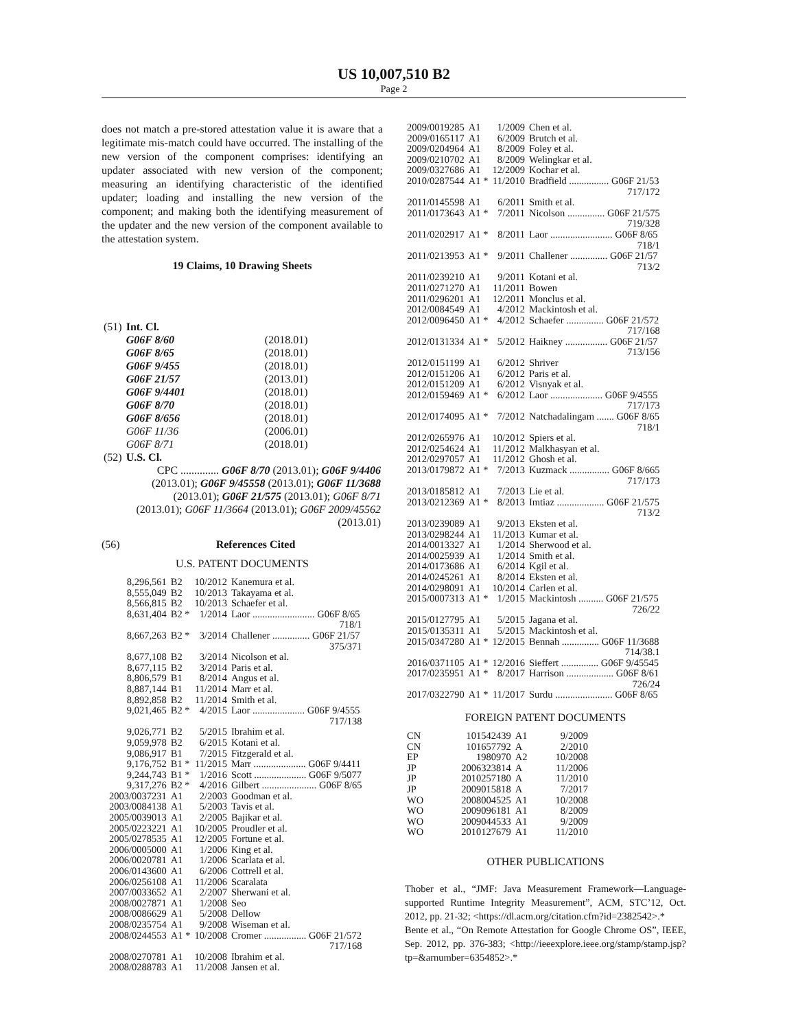US 10,007,510 B2
Page 2
does not match a pre-stored attestation value it is aware that a legitimate mis-match could have occurred. The installing of the new version of the component comprises: identifying an updater associated with new version of the component; measuring an identifying characteristic of the identified updater; loading and installing the new version of the component; and making both the identifying measurement of the updater and the new version of the component available to the attestation system.
19 Claims, 10 Drawing Sheets
| (51) | Int. Cl. | |
| | G06F 8/60 | (2018.01) |
| | G06F 8/65 | (2018.01) |
| | G06F 9/455 | (2018.01) |
| | G06F 21/57 | (2013.01) |
| | G06F 9/4401 | (2018.01) |
| | G06F 8/70 | (2018.01) |
| | G06F 8/656 | (2018.01) |
| | G06F 11/36 | (2006.01) |
| | G06F 8/71 | (2018.01) |
| (52) | U.S. Cl. | |
| | CPC .............. G06F 8/70 (2013.01); G06F 9/4406 (2013.01); G06F 9/45558 (2013.01); G06F 11/3688 (2013.01); G06F 21/575 (2013.01); G06F 8/71 (2013.01); G06F 11/3664 (2013.01); G06F 2009/45562 (2013.01) | |
(56) References Cited
U.S. PATENT DOCUMENTS
| 8,296,561 | B2 | 10/2012 | Kanemura et al. |
| 8,555,049 | B2 | 10/2013 | Takayama et al. |
| 8,566,815 | B2 | 10/2013 | Schaefer et al. |
| 8,631,404 | B2 * | 1/2014 | Laor ......................... G06F 8/65 718/1 |
| 8,667,263 | B2 * | 3/2014 | Challener ............... G06F 21/57 375/371 |
| 8,677,108 | B2 | 3/2014 | Nicolson et al. |
| 8,677,115 | B2 | 3/2014 | Paris et al. |
| 8,806,579 | B1 | 8/2014 | Angus et al. |
| 8,887,144 | B1 | 11/2014 | Marr et al. |
| 8,892,858 | B2 | 11/2014 | Smith et al. |
| 9,021,465 | B2 * | 4/2015 | Laor ..................... G06F 9/4555 717/138 |
| 9,026,771 | B2 | 5/2015 | Ibrahim et al. |
| 9,059,978 | B2 | 6/2015 | Kotani et al. |
| 9,086,917 | B1 | 7/2015 | Fitzgerald et al. |
| 9,176,752 | B1 * | 11/2015 | Marr ..................... G06F 9/4411 |
| 9,244,743 | B1 * | 1/2016 | Scott ..................... G06F 9/5077 |
| 9,317,276 | B2 * | 4/2016 | Gilbert ...................... G06F 8/65 |
| 2003/0037231 | A1 | 2/2003 | Goodman et al. |
| 2003/0084138 | A1 | 5/2003 | Tavis et al. |
| 2005/0039013 | A1 | 2/2005 | Bajikar et al. |
| 2005/0223221 | A1 | 10/2005 | Proudler et al. |
| 2005/0278535 | A1 | 12/2005 | Fortune et al. |
| 2006/0005000 | A1 | 1/2006 | King et al. |
| 2006/0020781 | A1 | 1/2006 | Scarlata et al. |
| 2006/0143600 | A1 | 6/2006 | Cottrell et al. |
| 2006/0256108 | A1 | 11/2006 | Scaralata |
| 2007/0033652 | A1 | 2/2007 | Sherwani et al. |
| 2008/0027871 | A1 | 1/2008 | Seo |
| 2008/0086629 | A1 | 5/2008 | Dellow |
| 2008/0235754 | A1 | 9/2008 | Wiseman et al. |
| 2008/0244553 | A1 * | 10/2008 | Cromer ................. G06F 21/572 717/168 |
| 2008/0270781 | A1 | 10/2008 | Ibrahim et al. |
| 2008/0288783 | A1 | 11/2008 | Jansen et al. |
| 2009/0019285 | A1 | 1/2009 | Chen et al. |
| 2009/0165117 | A1 | 6/2009 | Brutch et al. |
| 2009/0204964 | A1 | 8/2009 | Foley et al. |
| 2009/0210702 | A1 | 8/2009 | Welingkar et al. |
| 2009/0327686 | A1 | 12/2009 | Kochar et al. |
| 2010/0287544 | A1 * | 11/2010 | Bradfield ................ G06F 21/53 717/172 |
| 2011/0145598 | A1 | 6/2011 | Smith et al. |
| 2011/0173643 | A1 * | 7/2011 | Nicolson ............... G06F 21/575 719/328 |
| 2011/0202917 | A1 * | 8/2011 | Laor ......................... G06F 8/65 718/1 |
| 2011/0213953 | A1 * | 9/2011 | Challener ............... G06F 21/57 713/2 |
| 2011/0239210 | A1 | 9/2011 | Kotani et al. |
| 2011/0271270 | A1 | 11/2011 | Bowen |
| 2011/0296201 | A1 | 12/2011 | Monclus et al. |
| 2012/0084549 | A1 | 4/2012 | Mackintosh et al. |
| 2012/0096450 | A1 * | 4/2012 | Schaefer ............... G06F 21/572 717/168 |
| 2012/0131334 | A1 * | 5/2012 | Haikney ................. G06F 21/57 713/156 |
| 2012/0151199 | A1 | 6/2012 | Shriver |
| 2012/0151206 | A1 | 6/2012 | Paris et al. |
| 2012/0151209 | A1 | 6/2012 | Visnyak et al. |
| 2012/0159469 | A1 * | 6/2012 | Laor ..................... G06F 9/4555 717/173 |
| 2012/0174095 | A1 * | 7/2012 | Natchadalingam ....... G06F 8/65 718/1 |
| 2012/0265976 | A1 | 10/2012 | Spiers et al. |
| 2012/0254624 | A1 | 11/2012 | Malkhasyan et al. |
| 2012/0297057 | A1 | 11/2012 | Ghosh et al. |
| 2013/0179872 | A1 * | 7/2013 | Kuzmack ................ G06F 8/665 717/173 |
| 2013/0185812 | A1 | 7/2013 | Lie et al. |
| 2013/0212369 | A1 * | 8/2013 | Imtiaz ................... G06F 21/575 713/2 |
| 2013/0239089 | A1 | 9/2013 | Eksten et al. |
| 2013/0298244 | A1 | 11/2013 | Kumar et al. |
| 2014/0013327 | A1 | 1/2014 | Sherwood et al. |
| 2014/0025939 | A1 | 1/2014 | Smith et al. |
| 2014/0173686 | A1 | 6/2014 | Kgil et al. |
| 2014/0245261 | A1 | 8/2014 | Eksten et al. |
| 2014/0298091 | A1 | 10/2014 | Carlen et al. |
| 2015/0007313 | A1 * | 1/2015 | Mackintosh .......... G06F 21/575 726/22 |
| 2015/0127795 | A1 | 5/2015 | Jagana et al. |
| 2015/0135311 | A1 | 5/2015 | Mackintosh et al. |
| 2015/0347280 | A1 * | 12/2015 | Bennah ............... G06F 11/3688 714/38.1 |
| 2016/0371105 | A1 * | 12/2016 | Sieffert ............... G06F 9/45545 |
| 2017/0235951 | A1 * | 8/2017 | Harrison ................... G06F 8/61 726/24 |
| 2017/0322790 | A1 * | 11/2017 | Surdu ....................... G06F 8/65 |
FOREIGN PATENT DOCUMENTS
| CN | 101542439 | A1 | 9/2009 |
| CN | 101657792 | A | 2/2010 |
| EP | 1980970 | A2 | 10/2008 |
| JP | 2006323814 | A | 11/2006 |
| JP | 2010257180 | A | 11/2010 |
| JP | 2009015818 | A | 7/2017 |
| WO | 2008004525 | A1 | 10/2008 |
| WO | 2009096181 | A1 | 8/2009 |
| WO | 2009044533 | A1 | 9/2009 |
| WO | 2010127679 | A1 | 11/2010 |
OTHER PUBLICATIONS
Thober et al., “JMF: Java Measurement Framework—Language-supported Runtime Integrity Measurement”, ACM, STC’12, Oct. 2012, pp. 21-32; <https://dl.acm.org/citation.cfm?id=2382542>.*
Bente et al., “On Remote Attestation for Google Chrome OS”, IEEE, Sep. 2012, pp. 376-383; <http://ieeexplore.ieee.org/stamp/stamp.jsp?tp=&arnumber=6354852>.*